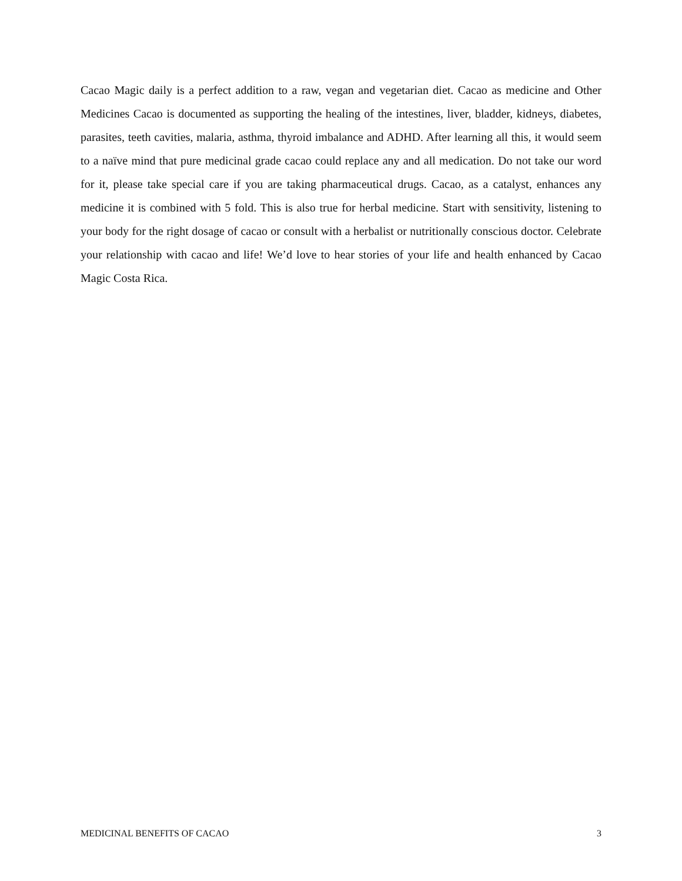Cacao Magic daily is a perfect addition to a raw, vegan and vegetarian diet. Cacao as medicine and Other Medicines Cacao is documented as supporting the healing of the intestines, liver, bladder, kidneys, diabetes, parasites, teeth cavities, malaria, asthma, thyroid imbalance and ADHD. After learning all this, it would seem to a naïve mind that pure medicinal grade cacao could replace any and all medication. Do not take our word for it, please take special care if you are taking pharmaceutical drugs. Cacao, as a catalyst, enhances any medicine it is combined with 5 fold. This is also true for herbal medicine. Start with sensitivity, listening to your body for the right dosage of cacao or consult with a herbalist or nutritionally conscious doctor. Celebrate your relationship with cacao and life! We’d love to hear stories of your life and health enhanced by Cacao Magic Costa Rica.
MEDICINAL BENEFITS OF CACAO 3